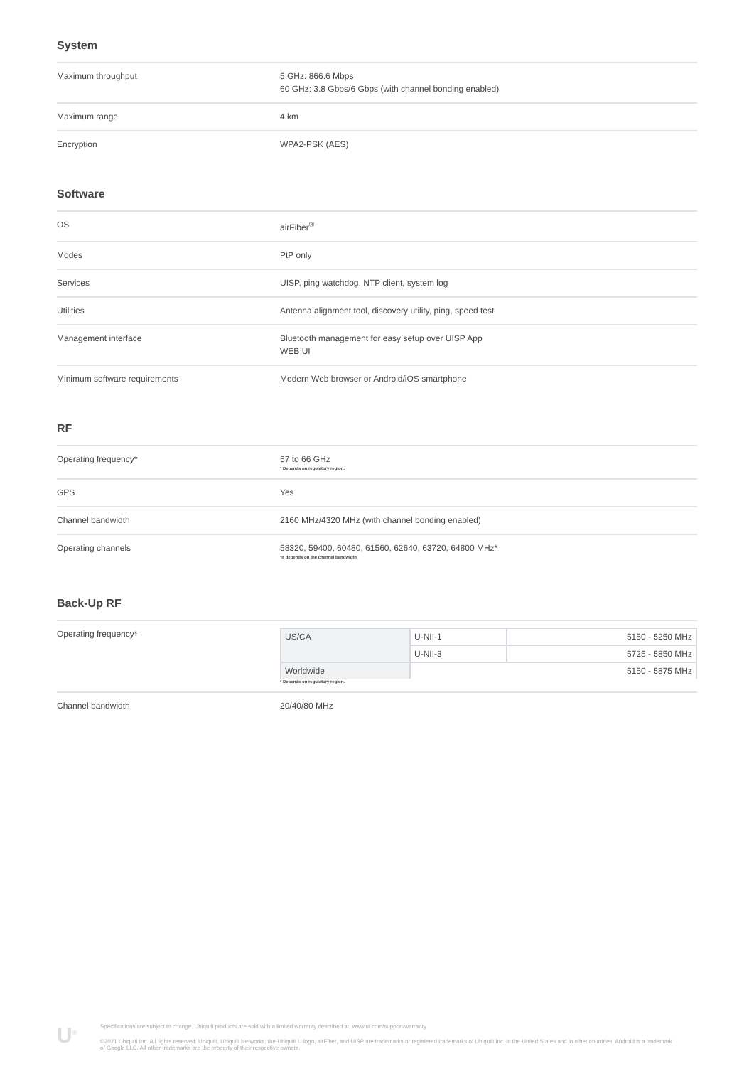System
| Maximum throughput | 5 GHz: 866.6 Mbps 60 GHz: 3.8 Gbps/6 Gbps (with channel bonding enabled) |
| Maximum range | 4 km |
| Encryption | WPA2-PSK (AES) |
Software
| OS | airFiber<sup>®</sup> |
| Modes | PtP only |
| Services | UISP, ping watchdog, NTP client, system log |
| Utilities | Antenna alignment tool, discovery utility, ping, speed test |
| Management interface | Bluetooth management for easy setup over UISP App WEB UI |
| Minimum software requirements | Modern Web browser or Android/iOS smartphone |
RF
| Operating frequency* | 57 to 66 GHz * Depends on regulatory region. |
| GPS | Yes |
| Channel bandwidth | 2160 MHz/4320 MHz (with channel bonding enabled) |
| Operating channels | 58320, 59400, 60480, 61560, 62640, 63720, 64800 MHz* *It depends on the channel bandwidth |
Back-Up RF
| Operating frequency* | / US/CA / U-NII-1 / 5150 - 5250 MHz / / / U-NII-3 / 5725 - 5850 MHz / / Worldwide / 5150 - 5875 MHz / / * Depends on regulatory region. |
| Channel bandwidth | 20/40/80 MHz |
U<sup>®</sup> Specifications are subject to change. Ubiquiti products are sold with a limited warranty described at: www.ui.com/support/warranty
©2021 Ubiquiti Inc. All rights reserved. Ubiquiti, Ubiquiti Networks, the Ubiquiti U logo, airFiber, and UISP are trademarks or registered trademarks of Ubiquiti Inc. in the United States and in other countries. Android is a trademark of Google LLC. All other trademarks are the property of their respective owners.